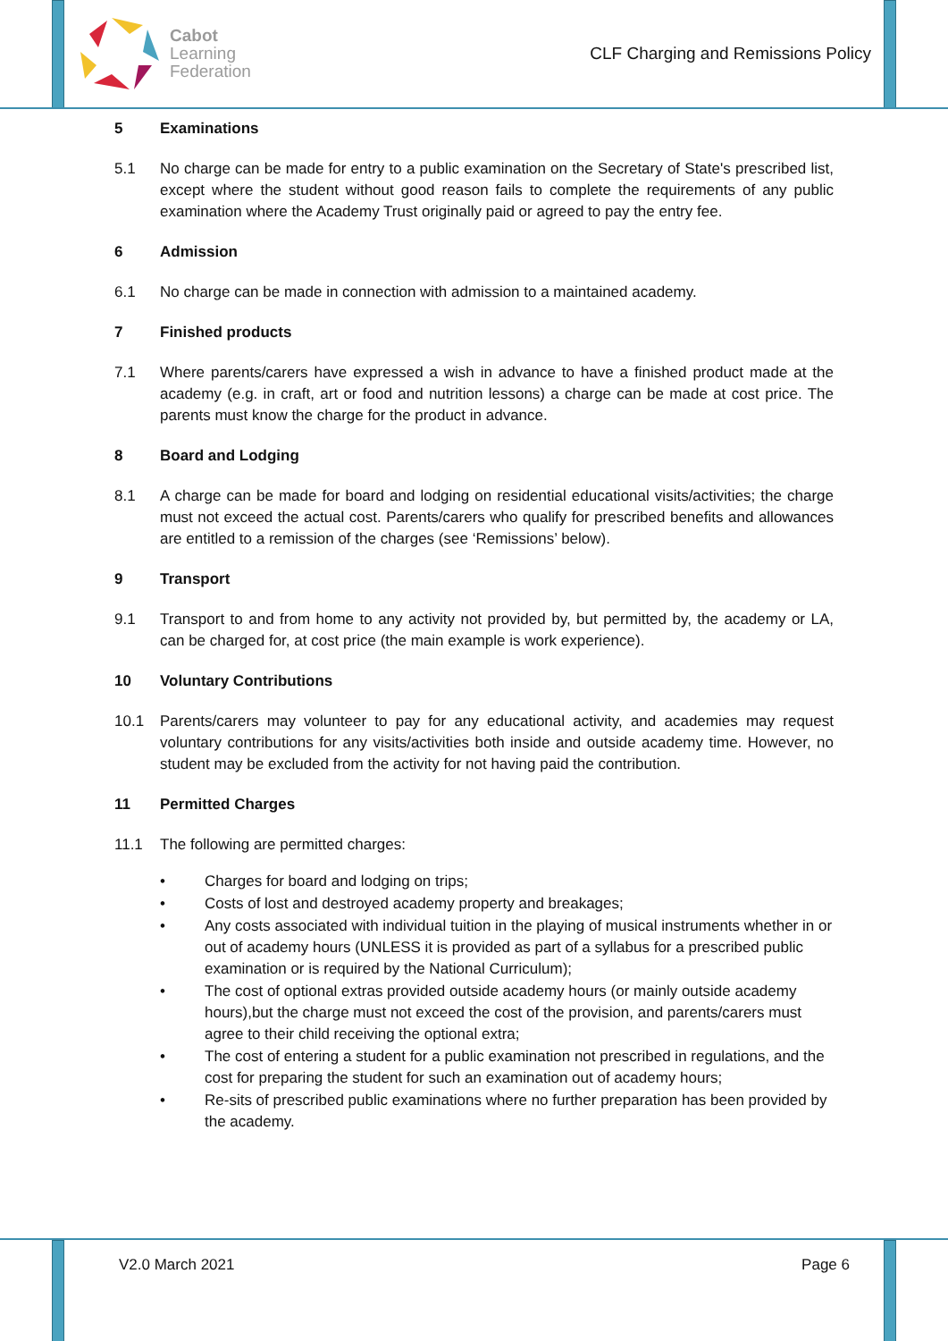Cabot
Learning
Federation
CLF Charging and Remissions Policy
5 Examinations
5.1 No charge can be made for entry to a public examination on the Secretary of State's prescribed list, except where the student without good reason fails to complete the requirements of any public examination where the Academy Trust originally paid or agreed to pay the entry fee.
6 Admission
6.1 No charge can be made in connection with admission to a maintained academy.
7 Finished products
7.1 Where parents/carers have expressed a wish in advance to have a finished product made at the academy (e.g. in craft, art or food and nutrition lessons) a charge can be made at cost price. The parents must know the charge for the product in advance.
8 Board and Lodging
8.1 A charge can be made for board and lodging on residential educational visits/activities; the charge must not exceed the actual cost. Parents/carers who qualify for prescribed benefits and allowances are entitled to a remission of the charges (see ‘Remissions’ below).
9 Transport
9.1 Transport to and from home to any activity not provided by, but permitted by, the academy or LA, can be charged for, at cost price (the main example is work experience).
10 Voluntary Contributions
10.1 Parents/carers may volunteer to pay for any educational activity, and academies may request voluntary contributions for any visits/activities both inside and outside academy time. However, no student may be excluded from the activity for not having paid the contribution.
11 Permitted Charges
11.1 The following are permitted charges:
• Charges for board and lodging on trips;
• Costs of lost and destroyed academy property and breakages;
• Any costs associated with individual tuition in the playing of musical instruments whether in or out of academy hours (UNLESS it is provided as part of a syllabus for a prescribed public examination or is required by the National Curriculum);
• The cost of optional extras provided outside academy hours (or mainly outside academy hours),but the charge must not exceed the cost of the provision, and parents/carers must agree to their child receiving the optional extra;
• The cost of entering a student for a public examination not prescribed in regulations, and the cost for preparing the student for such an examination out of academy hours;
• Re-sits of prescribed public examinations where no further preparation has been provided by the academy.
V2.0 March 2021 Page 6